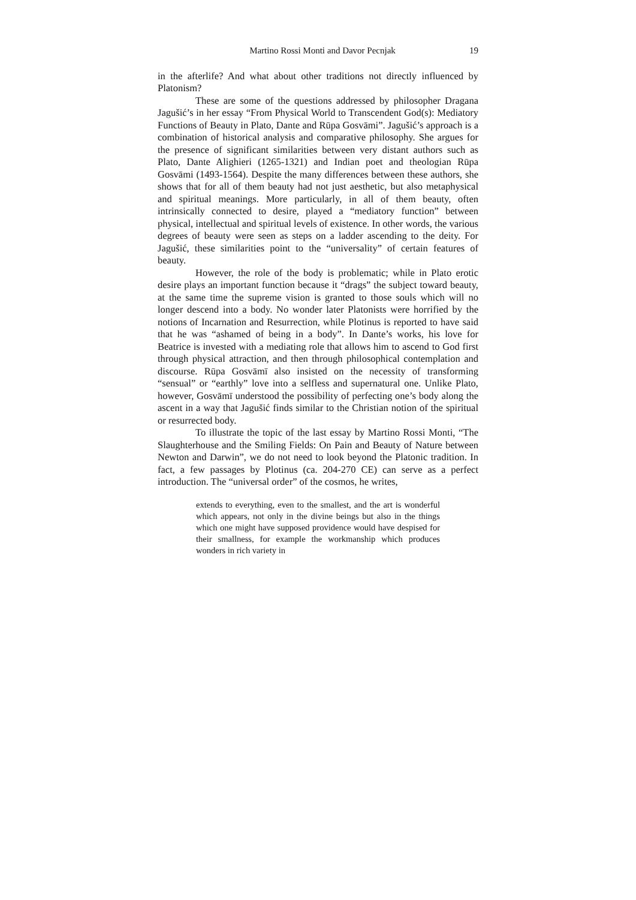Martino Rossi Monti and Davor Pecnjak 19
in the afterlife? And what about other traditions not directly influenced by Platonism?
These are some of the questions addressed by philosopher Dragana Jagušić’s in her essay “From Physical World to Transcendent God(s): Mediatory Functions of Beauty in Plato, Dante and Rūpa Gosvāmi”. Jagušić’s approach is a combination of historical analysis and comparative philosophy. She argues for the presence of significant similarities between very distant authors such as Plato, Dante Alighieri (1265-1321) and Indian poet and theologian Rūpa Gosvāmi (1493-1564). Despite the many differences between these authors, she shows that for all of them beauty had not just aesthetic, but also metaphysical and spiritual meanings. More particularly, in all of them beauty, often intrinsically connected to desire, played a “mediatory function” between physical, intellectual and spiritual levels of existence. In other words, the various degrees of beauty were seen as steps on a ladder ascending to the deity. For Jagušić, these similarities point to the “universality” of certain features of beauty.
However, the role of the body is problematic; while in Plato erotic desire plays an important function because it “drags” the subject toward beauty, at the same time the supreme vision is granted to those souls which will no longer descend into a body. No wonder later Platonists were horrified by the notions of Incarnation and Resurrection, while Plotinus is reported to have said that he was “ashamed of being in a body”. In Dante’s works, his love for Beatrice is invested with a mediating role that allows him to ascend to God first through physical attraction, and then through philosophical contemplation and discourse. Rūpa Gosvāmī also insisted on the necessity of transforming “sensual” or “earthly” love into a selfless and supernatural one. Unlike Plato, however, Gosvāmī understood the possibility of perfecting one’s body along the ascent in a way that Jagušić finds similar to the Christian notion of the spiritual or resurrected body.
To illustrate the topic of the last essay by Martino Rossi Monti, “The Slaughterhouse and the Smiling Fields: On Pain and Beauty of Nature between Newton and Darwin”, we do not need to look beyond the Platonic tradition. In fact, a few passages by Plotinus (ca. 204-270 CE) can serve as a perfect introduction. The “universal order” of the cosmos, he writes,
extends to everything, even to the smallest, and the art is wonderful which appears, not only in the divine beings but also in the things which one might have supposed providence would have despised for their smallness, for example the workmanship which produces wonders in rich variety in